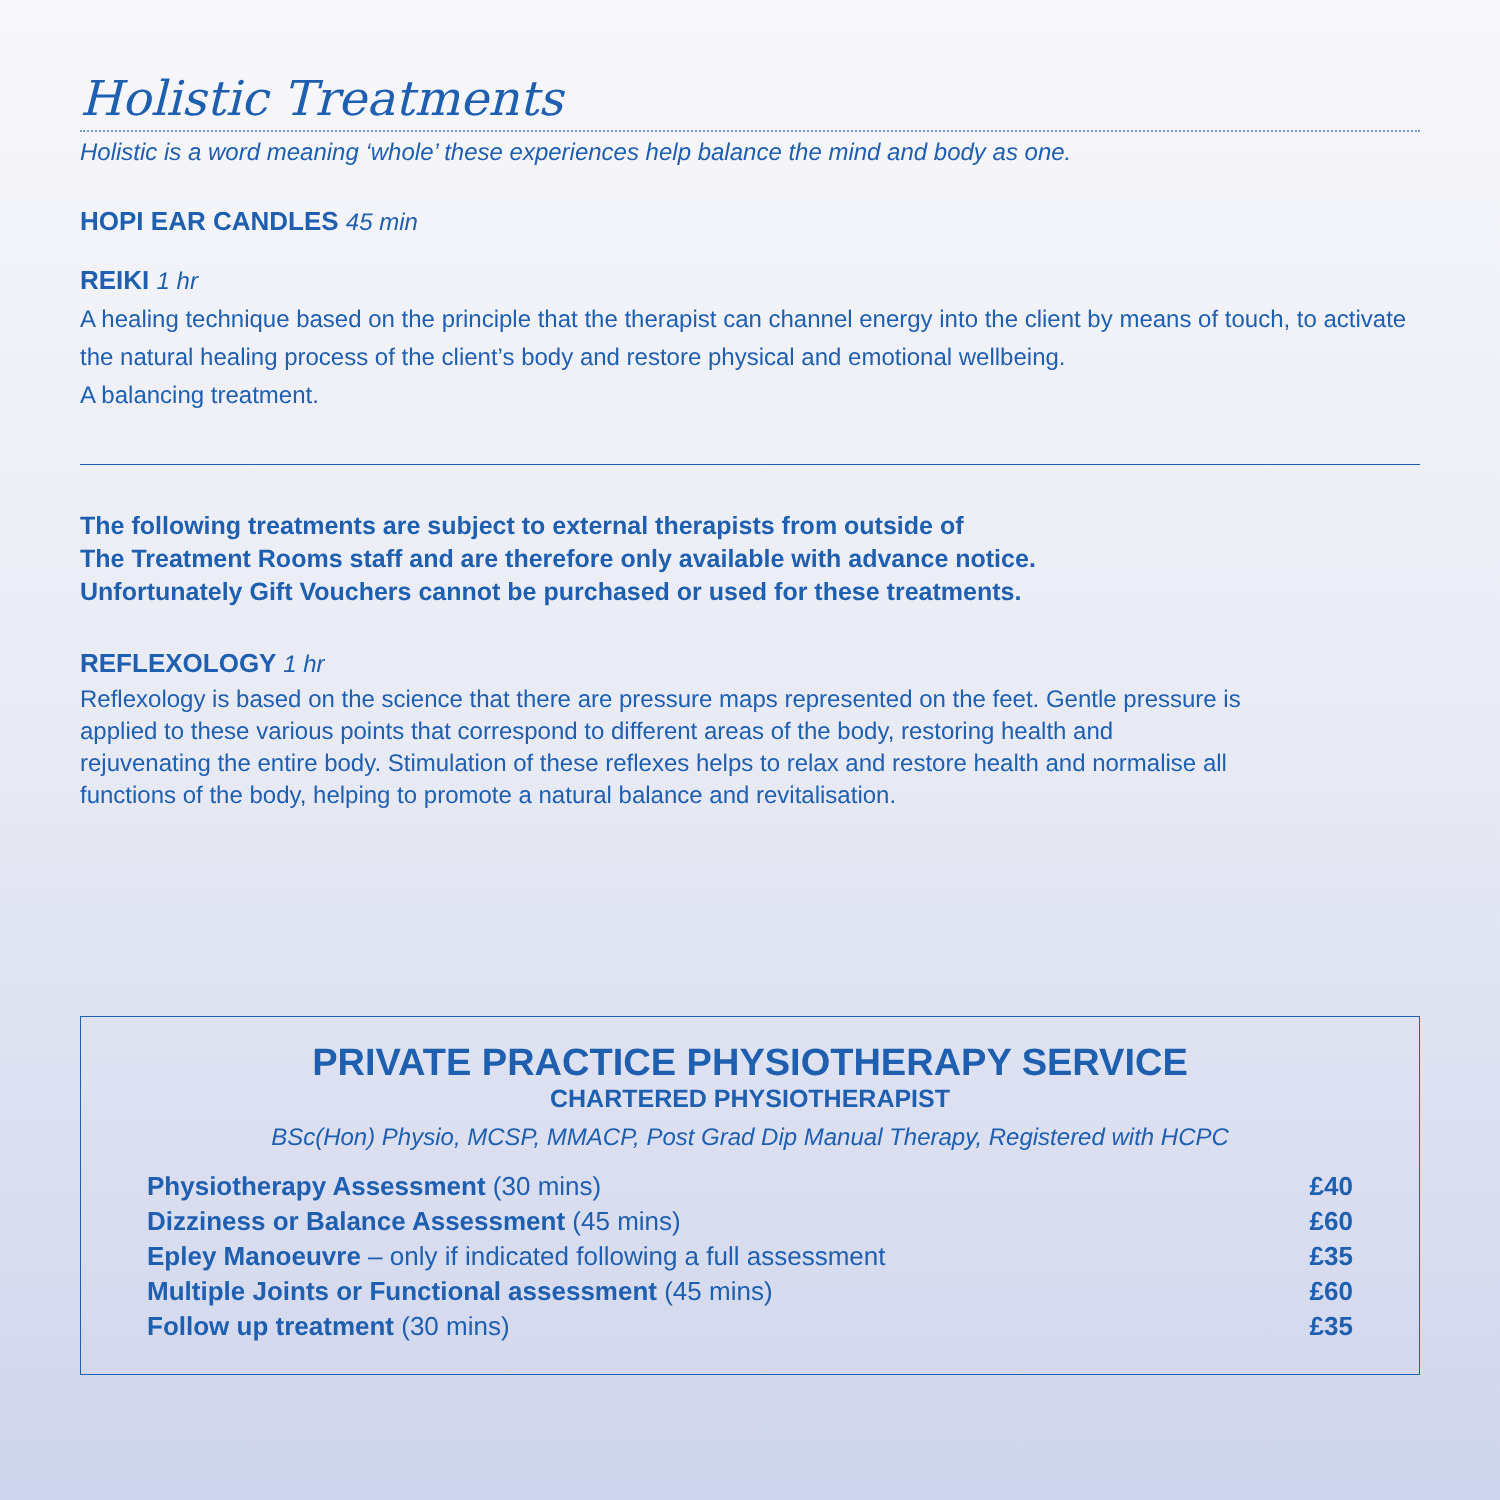Holistic Treatments
Holistic is a word meaning ‘whole’ these experiences help balance the mind and body as one.
HOPI EAR CANDLES 45 min
REIKI 1 hr
A healing technique based on the principle that the therapist can channel energy into the client by means of touch, to activate the natural healing process of the client’s body and restore physical and emotional wellbeing.
A balancing treatment.
The following treatments are subject to external therapists from outside of
The Treatment Rooms staff and are therefore only available with advance notice.
Unfortunately Gift Vouchers cannot be purchased or used for these treatments.
REFLEXOLOGY 1 hr
Reflexology is based on the science that there are pressure maps represented on the feet. Gentle pressure is applied to these various points that correspond to different areas of the body, restoring health and rejuvenating the entire body. Stimulation of these reflexes helps to relax and restore health and normalise all functions of the body, helping to promote a natural balance and revitalisation.
PRIVATE PRACTICE PHYSIOTHERAPY SERVICE
CHARTERED PHYSIOTHERAPIST
BSc(Hon) Physio, MCSP, MMACP, Post Grad Dip Manual Therapy, Registered with HCPC
| Physiotherapy Assessment (30 mins) | £40 |
| Dizziness or Balance Assessment (45 mins) | £60 |
| Epley Manoeuvre – only if indicated following a full assessment | £35 |
| Multiple Joints or Functional assessment (45 mins) | £60 |
| Follow up treatment (30 mins) | £35 |